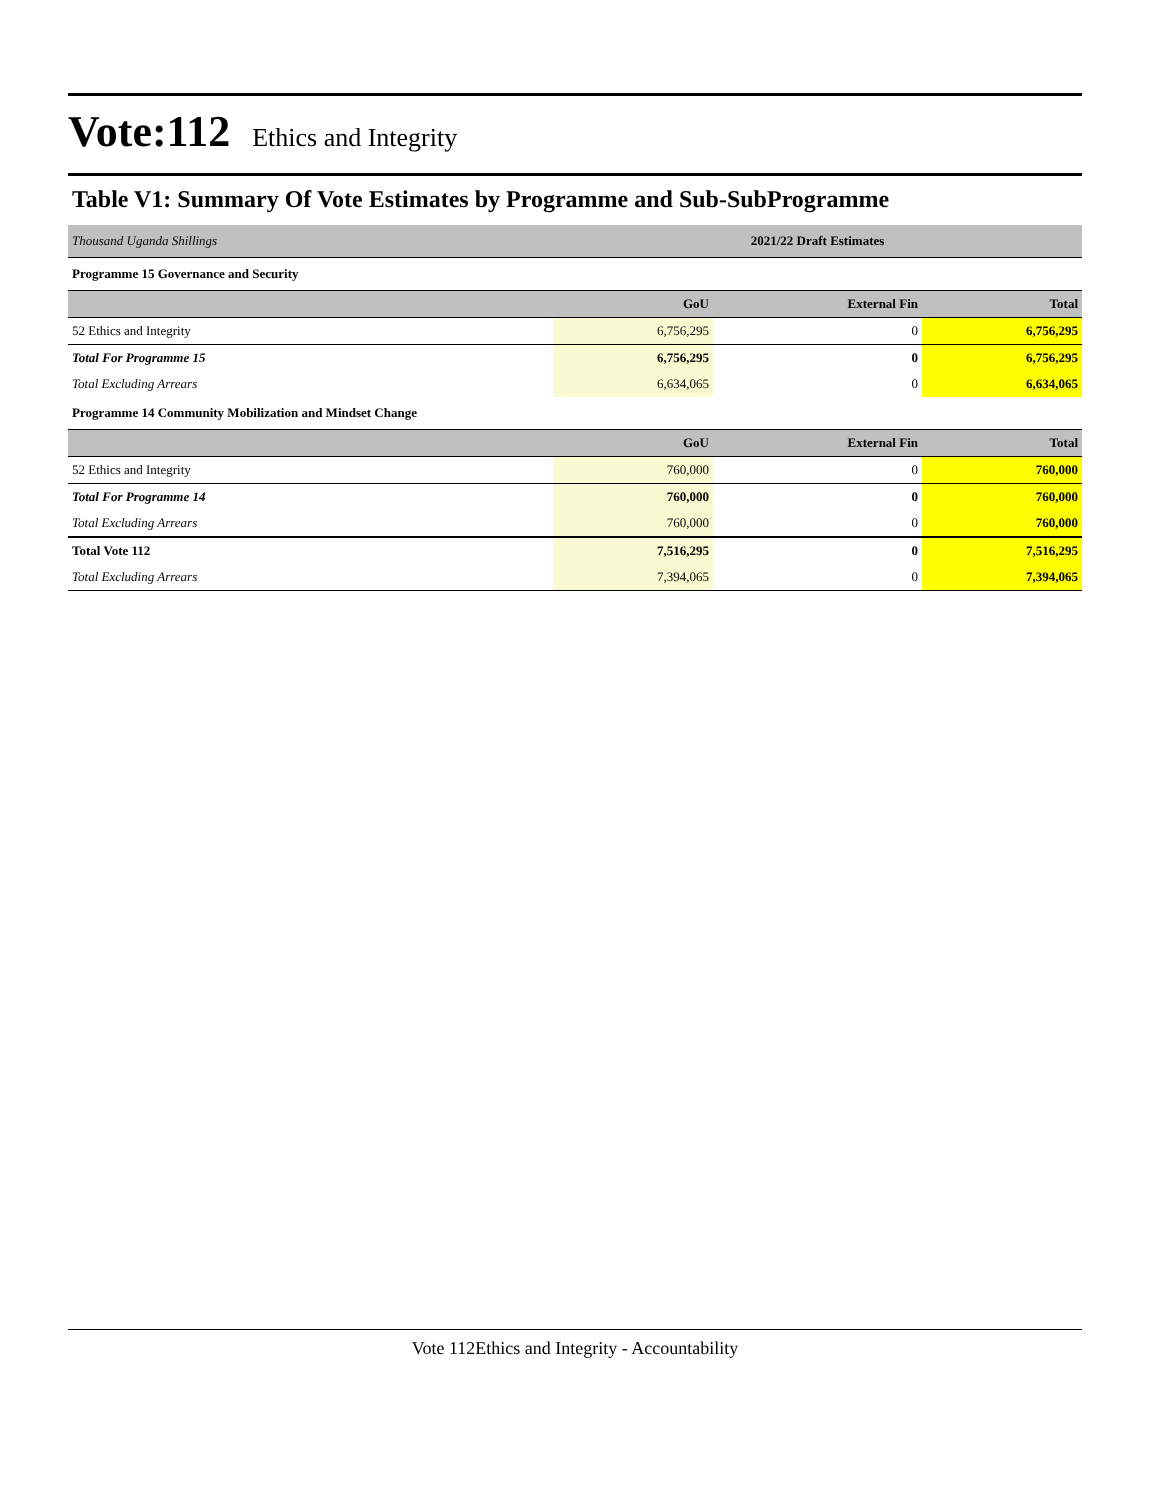Vote:112 Ethics and Integrity
Table V1: Summary Of Vote Estimates by Programme and Sub-SubProgramme
| Thousand Uganda Shillings | 2021/22 Draft Estimates | | |
| Programme 15 Governance and Security | | | |
| | GoU | External Fin | Total |
| 52 Ethics and Integrity | 6,756,295 | 0 | 6,756,295 |
| Total For Programme 15 | 6,756,295 | 0 | 6,756,295 |
| Total Excluding Arrears | 6,634,065 | 0 | 6,634,065 |
| Programme 14 Community Mobilization and Mindset Change | | | |
| | GoU | External Fin | Total |
| 52 Ethics and Integrity | 760,000 | 0 | 760,000 |
| Total For Programme 14 | 760,000 | 0 | 760,000 |
| Total Excluding Arrears | 760,000 | 0 | 760,000 |
| Total Vote 112 | 7,516,295 | 0 | 7,516,295 |
| Total Excluding Arrears | 7,394,065 | 0 | 7,394,065 |
Vote 112Ethics and Integrity - Accountability